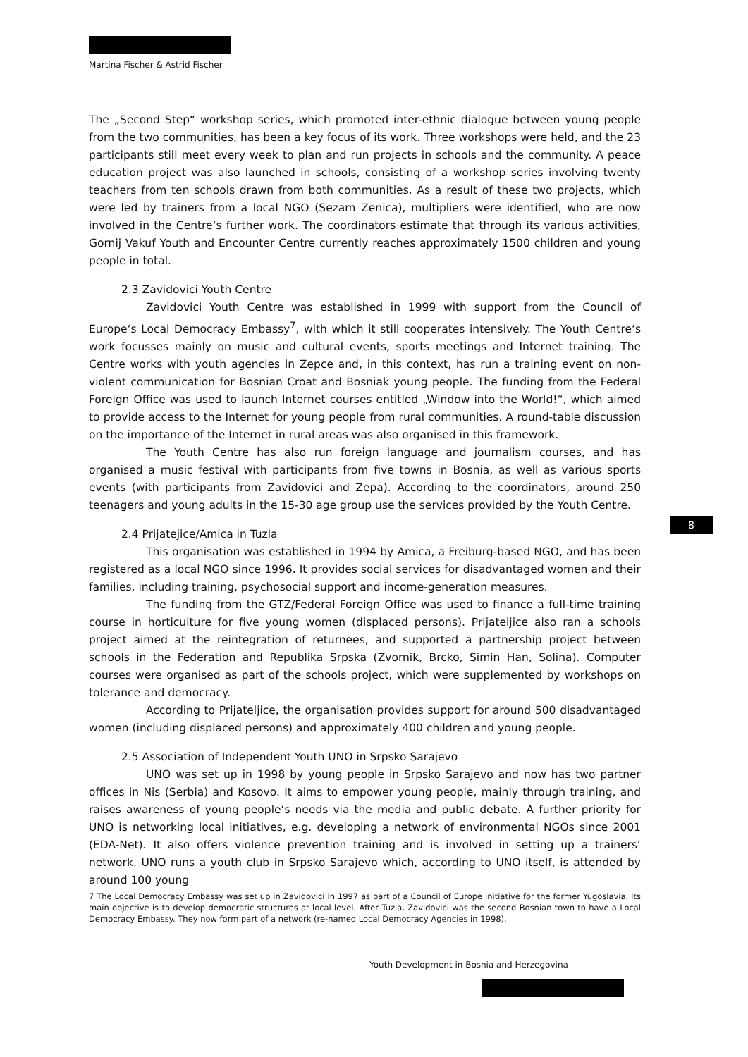Martina Fischer & Astrid Fischer
The „Second Step“ workshop series, which promoted inter-ethnic dialogue between young people from the two communities, has been a key focus of its work. Three workshops were held, and the 23 participants still meet every week to plan and run projects in schools and the community. A peace education project was also launched in schools, consisting of a workshop series involving twenty teachers from ten schools drawn from both communities. As a result of these two projects, which were led by trainers from a local NGO (Sezam Zenica), multipliers were identified, who are now involved in the Centre‘s further work. The coordinators estimate that through its various activities, Gornij Vakuf Youth and Encounter Centre currently reaches approximately 1500 children and young people in total.
2.3 Zavidovici Youth Centre
Zavidovici Youth Centre was established in 1999 with support from the Council of Europe‘s Local Democracy Embassy<sup>7</sup>, with which it still cooperates intensively. The Youth Centre‘s work focusses mainly on music and cultural events, sports meetings and Internet training. The Centre works with youth agencies in Zepce and, in this context, has run a training event on non-violent communication for Bosnian Croat and Bosniak young people. The funding from the Federal Foreign Office was used to launch Internet courses entitled „Window into the World!“, which aimed to provide access to the Internet for young people from rural communities. A round-table discussion on the importance of the Internet in rural areas was also organised in this framework.
The Youth Centre has also run foreign language and journalism courses, and has organised a music festival with participants from five towns in Bosnia, as well as various sports events (with participants from Zavidovici and Zepa). According to the coordinators, around 250 teenagers and young adults in the 15-30 age group use the services provided by the Youth Centre.
2.4 Prijatejice/Amica in Tuzla
This organisation was established in 1994 by Amica, a Freiburg-based NGO, and has been registered as a local NGO since 1996. It provides social services for disadvantaged women and their families, including training, psychosocial support and income-generation measures.
The funding from the GTZ/Federal Foreign Office was used to finance a full-time training course in horticulture for five young women (displaced persons). Prijateljice also ran a schools project aimed at the reintegration of returnees, and supported a partnership project between schools in the Federation and Republika Srpska (Zvornik, Brcko, Simin Han, Solina). Computer courses were organised as part of the schools project, which were supplemented by workshops on tolerance and democracy.
According to Prijateljice, the organisation provides support for around 500 disadvantaged women (including displaced persons) and approximately 400 children and young people.
2.5 Association of Independent Youth UNO in Srpsko Sarajevo
UNO was set up in 1998 by young people in Srpsko Sarajevo and now has two partner offices in Nis (Serbia) and Kosovo. It aims to empower young people, mainly through training, and raises awareness of young people‘s needs via the media and public debate. A further priority for UNO is networking local initiatives, e.g. developing a network of environmental NGOs since 2001 (EDA-Net). It also offers violence prevention training and is involved in setting up a trainers‘ network. UNO runs a youth club in Srpsko Sarajevo which, according to UNO itself, is attended by around 100 young
7 The Local Democracy Embassy was set up in Zavidovici in 1997 as part of a Council of Europe initiative for the former Yugoslavia. Its main objective is to develop democratic structures at local level. After Tuzla, Zavidovici was the second Bosnian town to have a Local Democracy Embassy. They now form part of a network (re-named Local Democracy Agencies in 1998).
8
Youth Development in Bosnia and Herzegovina